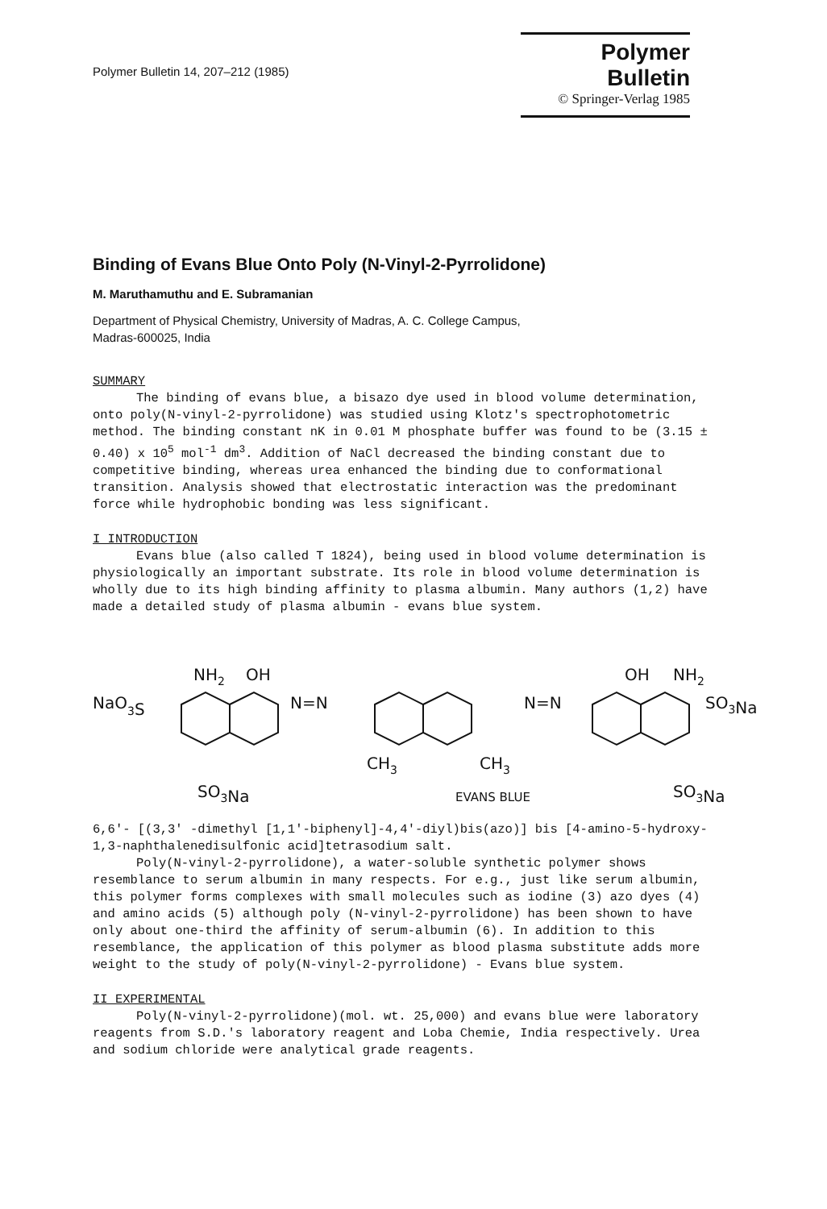Polymer Bulletin 14, 207–212 (1985)
Polymer Bulletin
© Springer-Verlag 1985
Binding of Evans Blue Onto Poly (N-Vinyl-2-Pyrrolidone)
M. Maruthamuthu and E. Subramanian
Department of Physical Chemistry, University of Madras, A. C. College Campus,
Madras-600025, India
SUMMARY
The binding of evans blue, a bisazo dye used in blood volume determination, onto poly(N-vinyl-2-pyrrolidone) was studied using Klotz's spectrophotometric method. The binding constant nK in 0.01 M phosphate buffer was found to be (3.15 ± 0.40) x 10<sup>5</sup> mol<sup>-1</sup> dm<sup>3</sup>. Addition of NaCl decreased the binding constant due to competitive binding, whereas urea enhanced the binding due to conformational transition. Analysis showed that electrostatic interaction was the predominant force while hydrophobic bonding was less significant.
I INTRODUCTION
Evans blue (also called T 1824), being used in blood volume determination is physiologically an important substrate. Its role in blood volume determination is wholly due to its high binding affinity to plasma albumin. Many authors (1,2) have made a detailed study of plasma albumin - evans blue system.
NaO3S
NH2
OH
N=N
N=N
CH3
CH3
SO3Na
OH
NH2
SO3Na
SO3Na
EVANS BLUE
6,6'- [(3,3' -dimethyl [1,1'-biphenyl]-4,4'-diyl)bis(azo)] bis [4-amino-5-hydroxy-1,3-naphthalenedisulfonic acid]tetrasodium salt.
Poly(N-vinyl-2-pyrrolidone), a water-soluble synthetic polymer shows resemblance to serum albumin in many respects. For e.g., just like serum albumin, this polymer forms complexes with small molecules such as iodine (3) azo dyes (4) and amino acids (5) although poly (N-vinyl-2-pyrrolidone) has been shown to have only about one-third the affinity of serum-albumin (6). In addition to this resemblance, the application of this polymer as blood plasma substitute adds more weight to the study of poly(N-vinyl-2-pyrrolidone) - Evans blue system.
II EXPERIMENTAL
Poly(N-vinyl-2-pyrrolidone)(mol. wt. 25,000) and evans blue were laboratory reagents from S.D.'s laboratory reagent and Loba Chemie, India respectively. Urea and sodium chloride were analytical grade reagents.